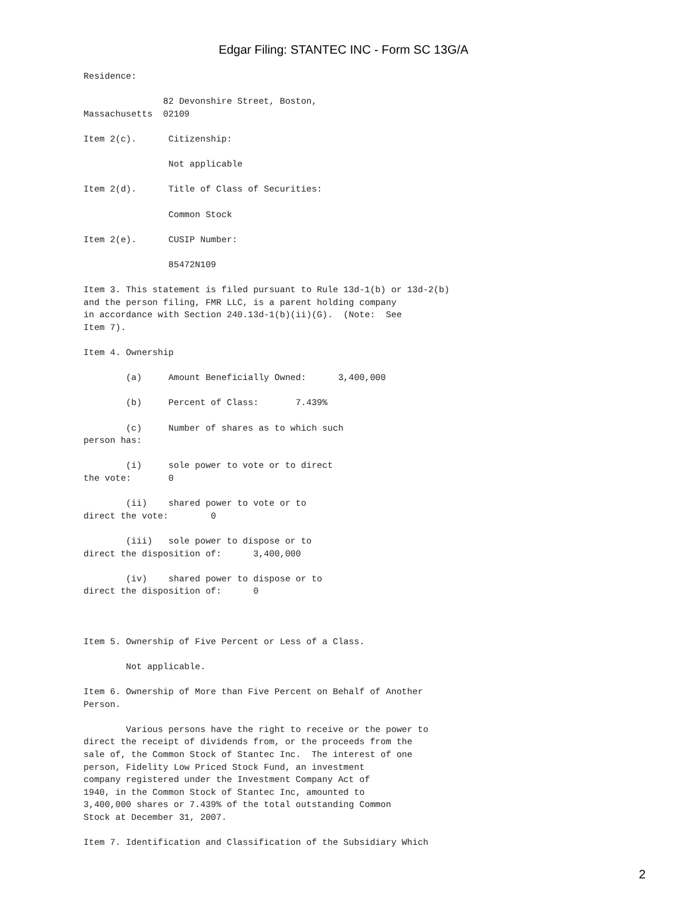Edgar Filing: STANTEC INC - Form SC 13G/A
Residence:

               82 Devonshire Street, Boston,
Massachusetts  02109

Item 2(c).      Citizenship:

                Not applicable

Item 2(d).      Title of Class of Securities:

                Common Stock

Item 2(e).      CUSIP Number:

                85472N109

Item 3. This statement is filed pursuant to Rule 13d-1(b) or 13d-2(b)
and the person filing, FMR LLC, is a parent holding company
in accordance with Section 240.13d-1(b)(ii)(G).  (Note:  See
Item 7).

Item 4. Ownership

        (a)     Amount Beneficially Owned:      3,400,000

        (b)     Percent of Class:       7.439%

        (c)     Number of shares as to which such
person has:

        (i)     sole power to vote or to direct
the vote:       0

        (ii)    shared power to vote or to
direct the vote:        0

        (iii)   sole power to dispose or to
direct the disposition of:      3,400,000

        (iv)    shared power to dispose or to
direct the disposition of:      0



Item 5. Ownership of Five Percent or Less of a Class.

        Not applicable.

Item 6. Ownership of More than Five Percent on Behalf of Another
Person.

        Various persons have the right to receive or the power to
direct the receipt of dividends from, or the proceeds from the
sale of, the Common Stock of Stantec Inc.  The interest of one
person, Fidelity Low Priced Stock Fund, an investment
company registered under the Investment Company Act of
1940, in the Common Stock of Stantec Inc, amounted to
3,400,000 shares or 7.439% of the total outstanding Common
Stock at December 31, 2007.

Item 7. Identification and Classification of the Subsidiary Which
2